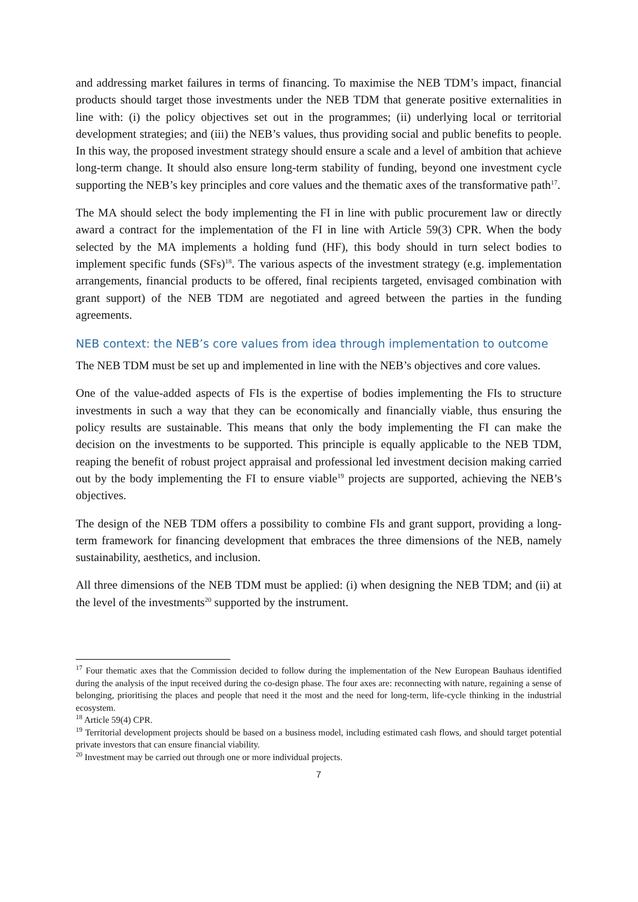and addressing market failures in terms of financing. To maximise the NEB TDM’s impact, financial products should target those investments under the NEB TDM that generate positive externalities in line with: (i) the policy objectives set out in the programmes; (ii) underlying local or territorial development strategies; and (iii) the NEB’s values, thus providing social and public benefits to people. In this way, the proposed investment strategy should ensure a scale and a level of ambition that achieve long-term change. It should also ensure long-term stability of funding, beyond one investment cycle supporting the NEB’s key principles and core values and the thematic axes of the transformative path<sup>17</sup>.
The MA should select the body implementing the FI in line with public procurement law or directly award a contract for the implementation of the FI in line with Article 59(3) CPR. When the body selected by the MA implements a holding fund (HF), this body should in turn select bodies to implement specific funds (SFs)<sup>18</sup>. The various aspects of the investment strategy (e.g. implementation arrangements, financial products to be offered, final recipients targeted, envisaged combination with grant support) of the NEB TDM are negotiated and agreed between the parties in the funding agreements.
NEB context: the NEB’s core values from idea through implementation to outcome
The NEB TDM must be set up and implemented in line with the NEB’s objectives and core values.
One of the value-added aspects of FIs is the expertise of bodies implementing the FIs to structure investments in such a way that they can be economically and financially viable, thus ensuring the policy results are sustainable. This means that only the body implementing the FI can make the decision on the investments to be supported. This principle is equally applicable to the NEB TDM, reaping the benefit of robust project appraisal and professional led investment decision making carried out by the body implementing the FI to ensure viable<sup>19</sup> projects are supported, achieving the NEB’s objectives.
The design of the NEB TDM offers a possibility to combine FIs and grant support, providing a long-term framework for financing development that embraces the three dimensions of the NEB, namely sustainability, aesthetics, and inclusion.
All three dimensions of the NEB TDM must be applied: (i) when designing the NEB TDM; and (ii) at the level of the investments<sup>20</sup> supported by the instrument.
<sup>17</sup> Four thematic axes that the Commission decided to follow during the implementation of the New European Bauhaus identified during the analysis of the input received during the co-design phase. The four axes are: reconnecting with nature, regaining a sense of belonging, prioritising the places and people that need it the most and the need for long-term, life-cycle thinking in the industrial ecosystem.
<sup>18</sup> Article 59(4) CPR.
<sup>19</sup> Territorial development projects should be based on a business model, including estimated cash flows, and should target potential private investors that can ensure financial viability.
<sup>20</sup> Investment may be carried out through one or more individual projects.
7